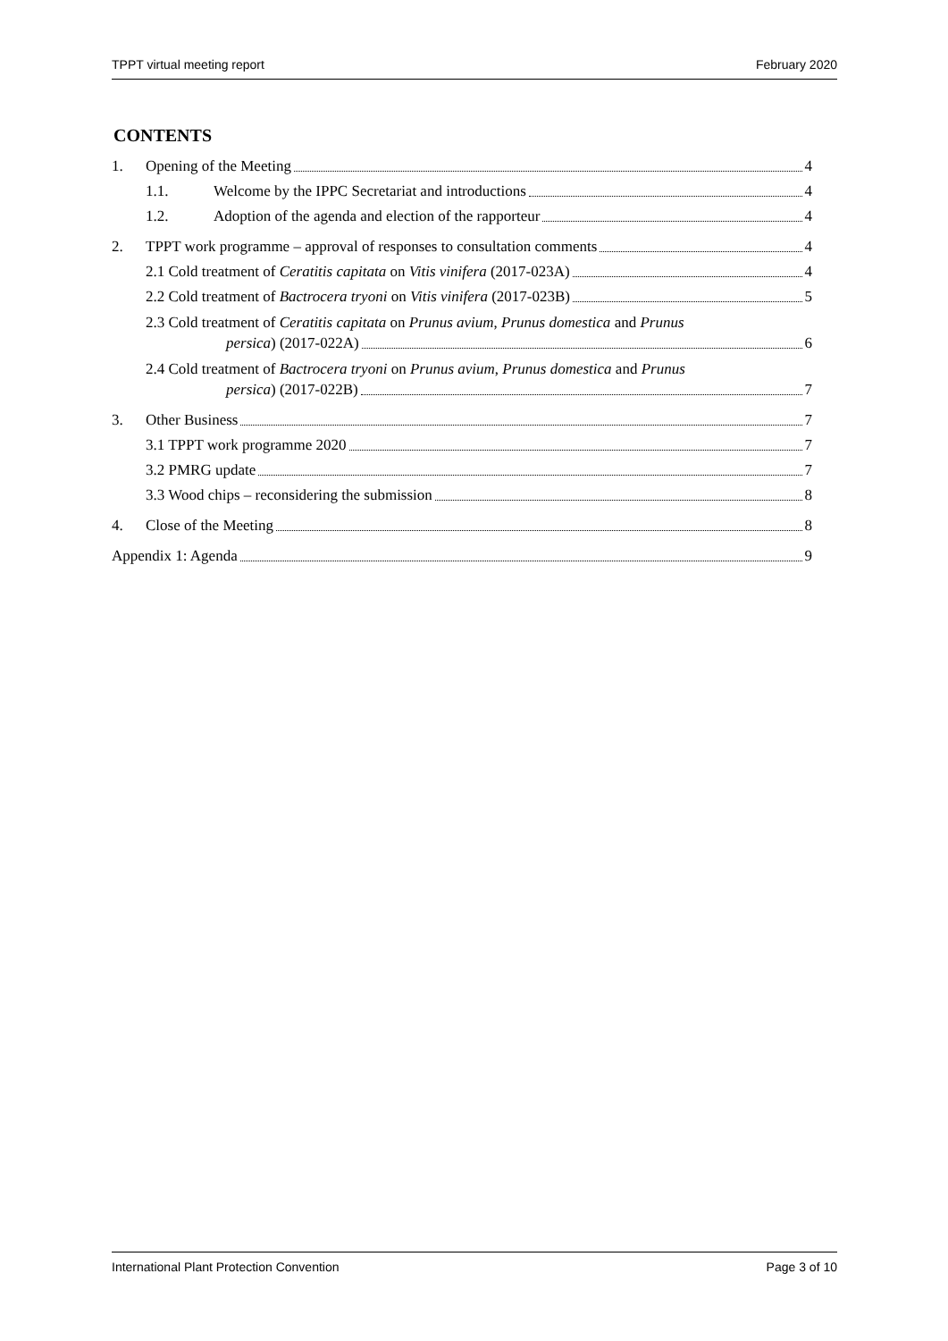TPPT virtual meeting report February 2020
CONTENTS
1. Opening of the Meeting 4
1.1. Welcome by the IPPC Secretariat and introductions 4
1.2. Adoption of the agenda and election of the rapporteur 4
2. TPPT work programme – approval of responses to consultation comments 4
2.1 Cold treatment of Ceratitis capitata on Vitis vinifera (2017-023A) 4
2.2 Cold treatment of Bactrocera tryoni on Vitis vinifera (2017-023B) 5
2.3 Cold treatment of Ceratitis capitata on Prunus avium, Prunus domestica and Prunus
persica) (2017-022A) 6
2.4 Cold treatment of Bactrocera tryoni on Prunus avium, Prunus domestica and Prunus
persica) (2017-022B) 7
3. Other Business 7
3.1 TPPT work programme 2020 7
3.2 PMRG update 7
3.3 Wood chips – reconsidering the submission 8
4. Close of the Meeting 8
Appendix 1: Agenda 9
International Plant Protection Convention Page 3 of 10